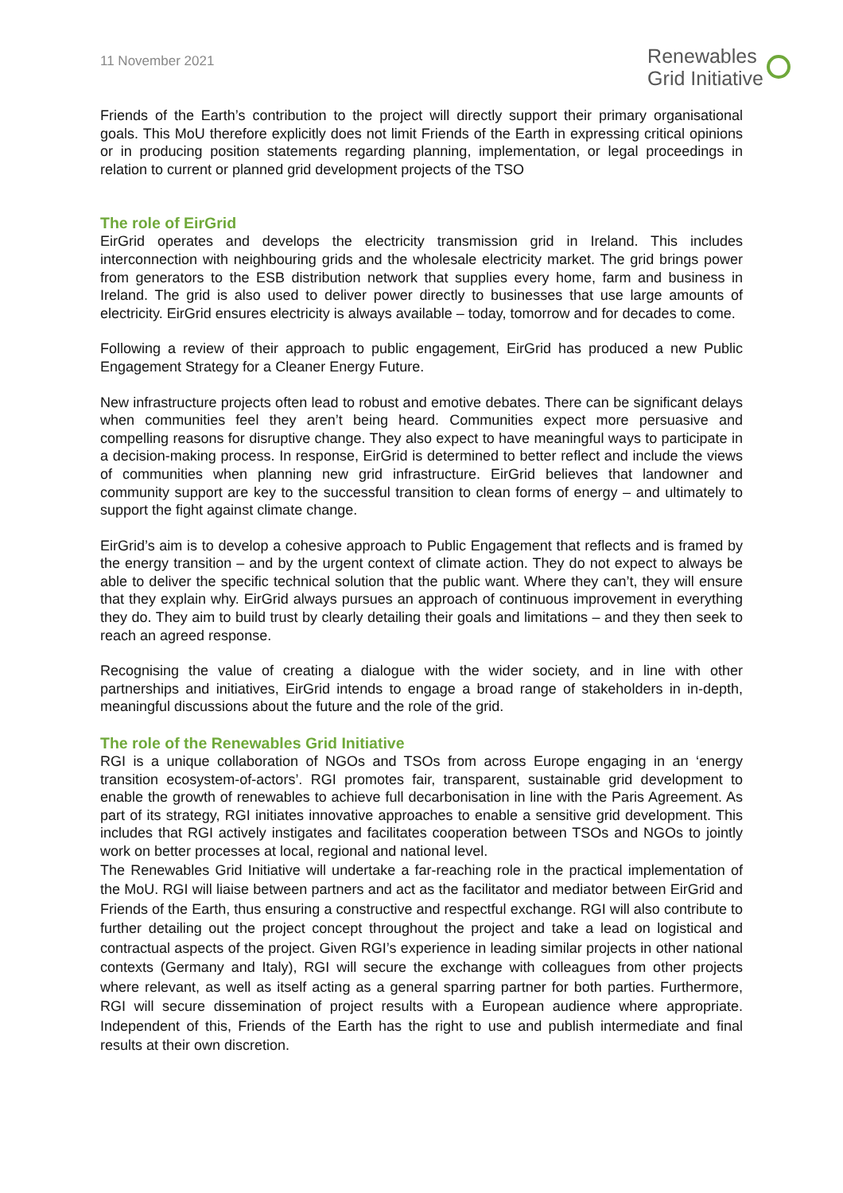11 November 2021
Renewables
Grid Initiative
Friends of the Earth’s contribution to the project will directly support their primary organisational goals. This MoU therefore explicitly does not limit Friends of the Earth in expressing critical opinions or in producing position statements regarding planning, implementation, or legal proceedings in relation to current or planned grid development projects of the TSO
The role of EirGrid
EirGrid operates and develops the electricity transmission grid in Ireland. This includes interconnection with neighbouring grids and the wholesale electricity market. The grid brings power from generators to the ESB distribution network that supplies every home, farm and business in Ireland. The grid is also used to deliver power directly to businesses that use large amounts of electricity. EirGrid ensures electricity is always available – today, tomorrow and for decades to come.
Following a review of their approach to public engagement, EirGrid has produced a new Public Engagement Strategy for a Cleaner Energy Future.
New infrastructure projects often lead to robust and emotive debates. There can be significant delays when communities feel they aren’t being heard. Communities expect more persuasive and compelling reasons for disruptive change. They also expect to have meaningful ways to participate in a decision-making process. In response, EirGrid is determined to better reflect and include the views of communities when planning new grid infrastructure. EirGrid believes that landowner and community support are key to the successful transition to clean forms of energy – and ultimately to support the fight against climate change.
EirGrid’s aim is to develop a cohesive approach to Public Engagement that reflects and is framed by the energy transition – and by the urgent context of climate action. They do not expect to always be able to deliver the specific technical solution that the public want. Where they can’t, they will ensure that they explain why. EirGrid always pursues an approach of continuous improvement in everything they do. They aim to build trust by clearly detailing their goals and limitations – and they then seek to reach an agreed response.
Recognising the value of creating a dialogue with the wider society, and in line with other partnerships and initiatives, EirGrid intends to engage a broad range of stakeholders in in-depth, meaningful discussions about the future and the role of the grid.
The role of the Renewables Grid Initiative
RGI is a unique collaboration of NGOs and TSOs from across Europe engaging in an ‘energy transition ecosystem-of-actors’. RGI promotes fair, transparent, sustainable grid development to enable the growth of renewables to achieve full decarbonisation in line with the Paris Agreement. As part of its strategy, RGI initiates innovative approaches to enable a sensitive grid development. This includes that RGI actively instigates and facilitates cooperation between TSOs and NGOs to jointly work on better processes at local, regional and national level.
The Renewables Grid Initiative will undertake a far-reaching role in the practical implementation of the MoU. RGI will liaise between partners and act as the facilitator and mediator between EirGrid and Friends of the Earth, thus ensuring a constructive and respectful exchange. RGI will also contribute to further detailing out the project concept throughout the project and take a lead on logistical and contractual aspects of the project. Given RGI’s experience in leading similar projects in other national contexts (Germany and Italy), RGI will secure the exchange with colleagues from other projects where relevant, as well as itself acting as a general sparring partner for both parties. Furthermore, RGI will secure dissemination of project results with a European audience where appropriate. Independent of this, Friends of the Earth has the right to use and publish intermediate and final results at their own discretion.